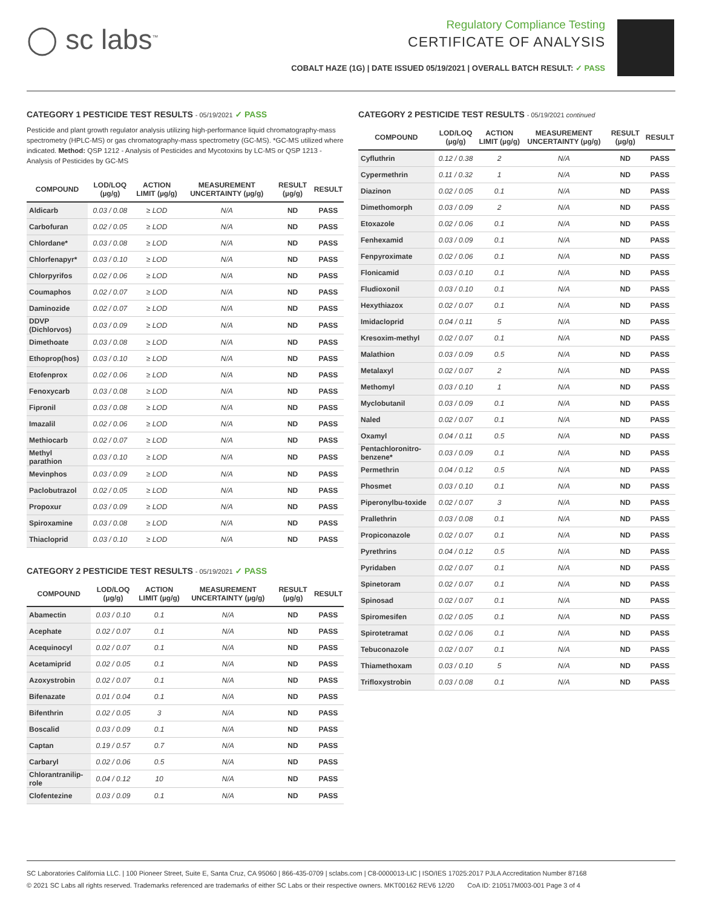◯ sc labs<sup>™</sup>
Regulatory Compliance Testing
CERTIFICATE OF ANALYSIS
COBALT HAZE (1G) | DATE ISSUED 05/19/2021 | OVERALL BATCH RESULT: ✓ PASS
CATEGORY 1 PESTICIDE TEST RESULTS - 05/19/2021 ✓ PASS
Pesticide and plant growth regulator analysis utilizing high-performance liquid chromatography-mass spectrometry (HPLC-MS) or gas chromatography-mass spectrometry (GC-MS). *GC-MS utilized where indicated. Method: QSP 1212 - Analysis of Pesticides and Mycotoxins by LC-MS or QSP 1213 - Analysis of Pesticides by GC-MS
| COMPOUND | LOD/LOQ (µg/g) | ACTION LIMIT (µg/g) | MEASUREMENT UNCERTAINTY (µg/g) | RESULT (µg/g) | RESULT |
| --- | --- | --- | --- | --- | --- |
| Aldicarb | 0.03 / 0.08 | ≥ LOD | N/A | ND | PASS |
| Carbofuran | 0.02 / 0.05 | ≥ LOD | N/A | ND | PASS |
| Chlordane* | 0.03 / 0.08 | ≥ LOD | N/A | ND | PASS |
| Chlorfenapyr* | 0.03 / 0.10 | ≥ LOD | N/A | ND | PASS |
| Chlorpyrifos | 0.02 / 0.06 | ≥ LOD | N/A | ND | PASS |
| Coumaphos | 0.02 / 0.07 | ≥ LOD | N/A | ND | PASS |
| Daminozide | 0.02 / 0.07 | ≥ LOD | N/A | ND | PASS |
| DDVP (Dichlorvos) | 0.03 / 0.09 | ≥ LOD | N/A | ND | PASS |
| Dimethoate | 0.03 / 0.08 | ≥ LOD | N/A | ND | PASS |
| Ethoprop(hos) | 0.03 / 0.10 | ≥ LOD | N/A | ND | PASS |
| Etofenprox | 0.02 / 0.06 | ≥ LOD | N/A | ND | PASS |
| Fenoxycarb | 0.03 / 0.08 | ≥ LOD | N/A | ND | PASS |
| Fipronil | 0.03 / 0.08 | ≥ LOD | N/A | ND | PASS |
| Imazalil | 0.02 / 0.06 | ≥ LOD | N/A | ND | PASS |
| Methiocarb | 0.02 / 0.07 | ≥ LOD | N/A | ND | PASS |
| Methyl parathion | 0.03 / 0.10 | ≥ LOD | N/A | ND | PASS |
| Mevinphos | 0.03 / 0.09 | ≥ LOD | N/A | ND | PASS |
| Paclobutrazol | 0.02 / 0.05 | ≥ LOD | N/A | ND | PASS |
| Propoxur | 0.03 / 0.09 | ≥ LOD | N/A | ND | PASS |
| Spiroxamine | 0.03 / 0.08 | ≥ LOD | N/A | ND | PASS |
| Thiacloprid | 0.03 / 0.10 | ≥ LOD | N/A | ND | PASS |
CATEGORY 2 PESTICIDE TEST RESULTS - 05/19/2021 ✓ PASS
| COMPOUND | LOD/LOQ (µg/g) | ACTION LIMIT (µg/g) | MEASUREMENT UNCERTAINTY (µg/g) | RESULT (µg/g) | RESULT |
| --- | --- | --- | --- | --- | --- |
| Abamectin | 0.03 / 0.10 | 0.1 | N/A | ND | PASS |
| Acephate | 0.02 / 0.07 | 0.1 | N/A | ND | PASS |
| Acequinocyl | 0.02 / 0.07 | 0.1 | N/A | ND | PASS |
| Acetamiprid | 0.02 / 0.05 | 0.1 | N/A | ND | PASS |
| Azoxystrobin | 0.02 / 0.07 | 0.1 | N/A | ND | PASS |
| Bifenazate | 0.01 / 0.04 | 0.1 | N/A | ND | PASS |
| Bifenthrin | 0.02 / 0.05 | 3 | N/A | ND | PASS |
| Boscalid | 0.03 / 0.09 | 0.1 | N/A | ND | PASS |
| Captan | 0.19 / 0.57 | 0.7 | N/A | ND | PASS |
| Carbaryl | 0.02 / 0.06 | 0.5 | N/A | ND | PASS |
| Chlorantranilip-role | 0.04 / 0.12 | 10 | N/A | ND | PASS |
| Clofentezine | 0.03 / 0.09 | 0.1 | N/A | ND | PASS |
CATEGORY 2 PESTICIDE TEST RESULTS - 05/19/2021 continued
| COMPOUND | LOD/LOQ (µg/g) | ACTION LIMIT (µg/g) | MEASUREMENT UNCERTAINTY (µg/g) | RESULT (µg/g) | RESULT |
| --- | --- | --- | --- | --- | --- |
| Cyfluthrin | 0.12 / 0.38 | 2 | N/A | ND | PASS |
| Cypermethrin | 0.11 / 0.32 | 1 | N/A | ND | PASS |
| Diazinon | 0.02 / 0.05 | 0.1 | N/A | ND | PASS |
| Dimethomorph | 0.03 / 0.09 | 2 | N/A | ND | PASS |
| Etoxazole | 0.02 / 0.06 | 0.1 | N/A | ND | PASS |
| Fenhexamid | 0.03 / 0.09 | 0.1 | N/A | ND | PASS |
| Fenpyroximate | 0.02 / 0.06 | 0.1 | N/A | ND | PASS |
| Flonicamid | 0.03 / 0.10 | 0.1 | N/A | ND | PASS |
| Fludioxonil | 0.03 / 0.10 | 0.1 | N/A | ND | PASS |
| Hexythiazox | 0.02 / 0.07 | 0.1 | N/A | ND | PASS |
| Imidacloprid | 0.04 / 0.11 | 5 | N/A | ND | PASS |
| Kresoxim-methyl | 0.02 / 0.07 | 0.1 | N/A | ND | PASS |
| Malathion | 0.03 / 0.09 | 0.5 | N/A | ND | PASS |
| Metalaxyl | 0.02 / 0.07 | 2 | N/A | ND | PASS |
| Methomyl | 0.03 / 0.10 | 1 | N/A | ND | PASS |
| Myclobutanil | 0.03 / 0.09 | 0.1 | N/A | ND | PASS |
| Naled | 0.02 / 0.07 | 0.1 | N/A | ND | PASS |
| Oxamyl | 0.04 / 0.11 | 0.5 | N/A | ND | PASS |
| Pentachloronitro-benzene* | 0.03 / 0.09 | 0.1 | N/A | ND | PASS |
| Permethrin | 0.04 / 0.12 | 0.5 | N/A | ND | PASS |
| Phosmet | 0.03 / 0.10 | 0.1 | N/A | ND | PASS |
| Piperonylbu-toxide | 0.02 / 0.07 | 3 | N/A | ND | PASS |
| Prallethrin | 0.03 / 0.08 | 0.1 | N/A | ND | PASS |
| Propiconazole | 0.02 / 0.07 | 0.1 | N/A | ND | PASS |
| Pyrethrins | 0.04 / 0.12 | 0.5 | N/A | ND | PASS |
| Pyridaben | 0.02 / 0.07 | 0.1 | N/A | ND | PASS |
| Spinetoram | 0.02 / 0.07 | 0.1 | N/A | ND | PASS |
| Spinosad | 0.02 / 0.07 | 0.1 | N/A | ND | PASS |
| Spiromesifen | 0.02 / 0.05 | 0.1 | N/A | ND | PASS |
| Spirotetramat | 0.02 / 0.06 | 0.1 | N/A | ND | PASS |
| Tebuconazole | 0.02 / 0.07 | 0.1 | N/A | ND | PASS |
| Thiamethoxam | 0.03 / 0.10 | 5 | N/A | ND | PASS |
| Trifloxystrobin | 0.03 / 0.08 | 0.1 | N/A | ND | PASS |
SC Laboratories California LLC. | 100 Pioneer Street, Suite E, Santa Cruz, CA 95060 | 866-435-0709 | sclabs.com | C8-0000013-LIC | ISO/IES 17025:2017 PJLA Accreditation Number 87168
© 2021 SC Labs all rights reserved. Trademarks referenced are trademarks of either SC Labs or their respective owners. MKT00162 REV6 12/20 CoA ID: 210517M003-001 Page 3 of 4